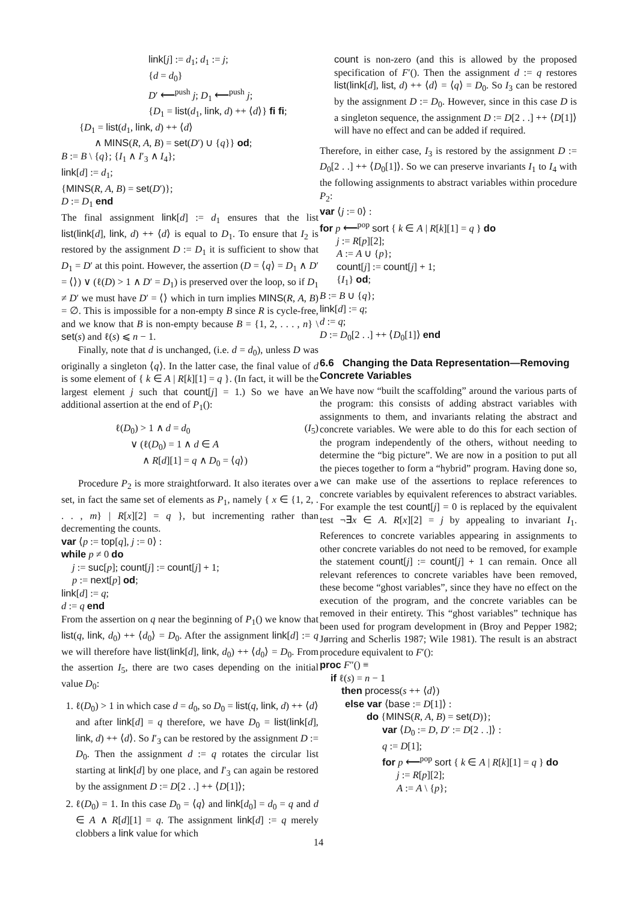link[j] := d<sub>1</sub>; d<sub>1</sub> := j;
{d = d<sub>0</sub>}
D′ ⟵<sup>push</sup> j; D<sub>1</sub> ⟵<sup>push</sup> j;
{D<sub>1</sub> = list(d<sub>1</sub>, link, d) ++ ⟨d⟩} fi fi;
{D<sub>1</sub> = list(d<sub>1</sub>, link, d) ++ ⟨d⟩
∧ MINS(R, A, B) = set(D′) ∪ {q}} od;
B := B \ {q}; {I<sub>1</sub> ∧ I′<sub>3</sub> ∧ I<sub>4</sub>};
link[d] := d<sub>1</sub>;
{MINS(R, A, B) = set(D′)};
D := D<sub>1</sub> end
The final assignment link[d] := d<sub>1</sub> ensures that the list list(link[d], link, d) ++ ⟨d⟩ is equal to D<sub>1</sub>. To ensure that I<sub>2</sub> is restored by the assignment D := D<sub>1</sub> it is sufficient to show that D<sub>1</sub> = D′ at this point. However, the assertion (D = ⟨q⟩ = D<sub>1</sub> ∧ D′ = ⟨⟩) ∨ (ℓ(D) > 1 ∧ D′ = D<sub>1</sub>) is preserved over the loop, so if D<sub>1</sub> ≠ D′ we must have D′ = ⟨⟩ which in turn implies MINS(R, A, B) = ∅. This is impossible for a non-empty B since R is cycle-free, and we know that B is non-empty because B = {1, 2, . . . , n} \ set(s) and ℓ(s) ⩽ n − 1.
Finally, note that d is unchanged, (i.e. d = d<sub>0</sub>), unless D was originally a singleton ⟨q⟩. In the latter case, the final value of d is some element of { k ∈ A | R[k][1] = q }. (In fact, it will be the largest element j such that count[j] = 1.) So we have an additional assertion at the end of P<sub>1</sub>():
ℓ(D<sub>0</sub>) > 1 ∧ d = d<sub>0</sub> (I<sub>5</sub>)
∨ (ℓ(D<sub>0</sub>) = 1 ∧ d ∈ A
∧ R[d][1] = q ∧ D<sub>0</sub> = ⟨q⟩)
Procedure P<sub>2</sub> is more straightforward. It also iterates over a set, in fact the same set of elements as P<sub>1</sub>, namely { x ∈ {1, 2, . . . , m} | R[x][2] = q }, but incrementing rather than decrementing the counts.
var ⟨p := top[q], j := 0⟩ :
while p ≠ 0 do
j := suc[p]; count[j] := count[j] + 1;
p := next[p] od;
link[d] := q;
d := q end
From the assertion on q near the beginning of P<sub>1</sub>() we know that list(q, link, d<sub>0</sub>) ++ ⟨d<sub>0</sub>⟩ = D<sub>0</sub>. After the assignment link[d] := q we will therefore have list(link[d], link, d<sub>0</sub>) ++ ⟨d<sub>0</sub>⟩ = D<sub>0</sub>. From the assertion I<sub>5</sub>, there are two cases depending on the initial value D<sub>0</sub>:
1. ℓ(D<sub>0</sub>) > 1 in which case d = d<sub>0</sub>, so D<sub>0</sub> = list(q, link, d) ++ ⟨d⟩ and after link[d] = q therefore, we have D<sub>0</sub> = list(link[d], link, d) ++ ⟨d⟩. So I′<sub>3</sub> can be restored by the assignment D := D<sub>0</sub>. Then the assignment d := q rotates the circular list starting at link[d] by one place, and I′<sub>3</sub> can again be restored by the assignment D := D[2 . .] ++ ⟨D[1]⟩;
2. ℓ(D<sub>0</sub>) = 1. In this case D<sub>0</sub> = ⟨q⟩ and link[d<sub>0</sub>] = d<sub>0</sub> = q and d ∈ A ∧ R[d][1] = q. The assignment link[d] := q merely clobbers a link value for which
count is non-zero (and this is allowed by the proposed specification of F′(). Then the assignment d := q restores list(link[d], list, d) ++ ⟨d⟩ = ⟨q⟩ = D<sub>0</sub>. So I<sub>3</sub> can be restored by the assignment D := D<sub>0</sub>. However, since in this case D is a singleton sequence, the assignment D := D[2 . .] ++ ⟨D[1]⟩ will have no effect and can be added if required.
Therefore, in either case, I<sub>3</sub> is restored by the assignment D := D<sub>0</sub>[2 . .] ++ ⟨D<sub>0</sub>[1]⟩. So we can preserve invariants I<sub>1</sub> to I<sub>4</sub> with the following assignments to abstract variables within procedure P<sub>2</sub>:
var ⟨j := 0⟩ :
for p ⟵<sup>pop</sup> sort { k ∈ A | R[k][1] = q } do
j := R[p][2];
A := A ∪ {p};
count[j] := count[j] + 1;
{I<sub>1</sub>} od;
B := B ∪ {q};
link[d] := q;
d := q;
D := D<sub>0</sub>[2 . .] ++ ⟨D<sub>0</sub>[1]⟩ end
6.6 Changing the Data Representation—Removing Concrete Variables
We have now “built the scaffolding” around the various parts of the program: this consists of adding abstract variables with assignments to them, and invariants relating the abstract and concrete variables. We were able to do this for each section of the program independently of the others, without needing to determine the “big picture”. We are now in a position to put all the pieces together to form a “hybrid” program. Having done so, we can make use of the assertions to replace references to concrete variables by equivalent references to abstract variables. For example the test count[j] = 0 is replaced by the equivalent test ¬∃x ∈ A. R[x][2] = j by appealing to invariant I<sub>1</sub>. References to concrete variables appearing in assignments to other concrete variables do not need to be removed, for example the statement count[j] := count[j] + 1 can remain. Once all relevant references to concrete variables have been removed, these become “ghost variables”, since they have no effect on the execution of the program, and the concrete variables can be removed in their entirety. This “ghost variables” technique has been used for program development in (Broy and Pepper 1982; Jørring and Scherlis 1987; Wile 1981). The result is an abstract procedure equivalent to F′():
proc F″() ≡
if ℓ(s) = n − 1
then process(s ++ ⟨d⟩)
else var ⟨base := D[1]⟩ :
do {MINS(R, A, B) = set(D)};
var ⟨D<sub>0</sub> := D, D′ := D[2 . .]⟩ :
q := D[1];
for p ⟵<sup>pop</sup> sort { k ∈ A | R[k][1] = q } do
j := R[p][2];
A := A \ {p};
14